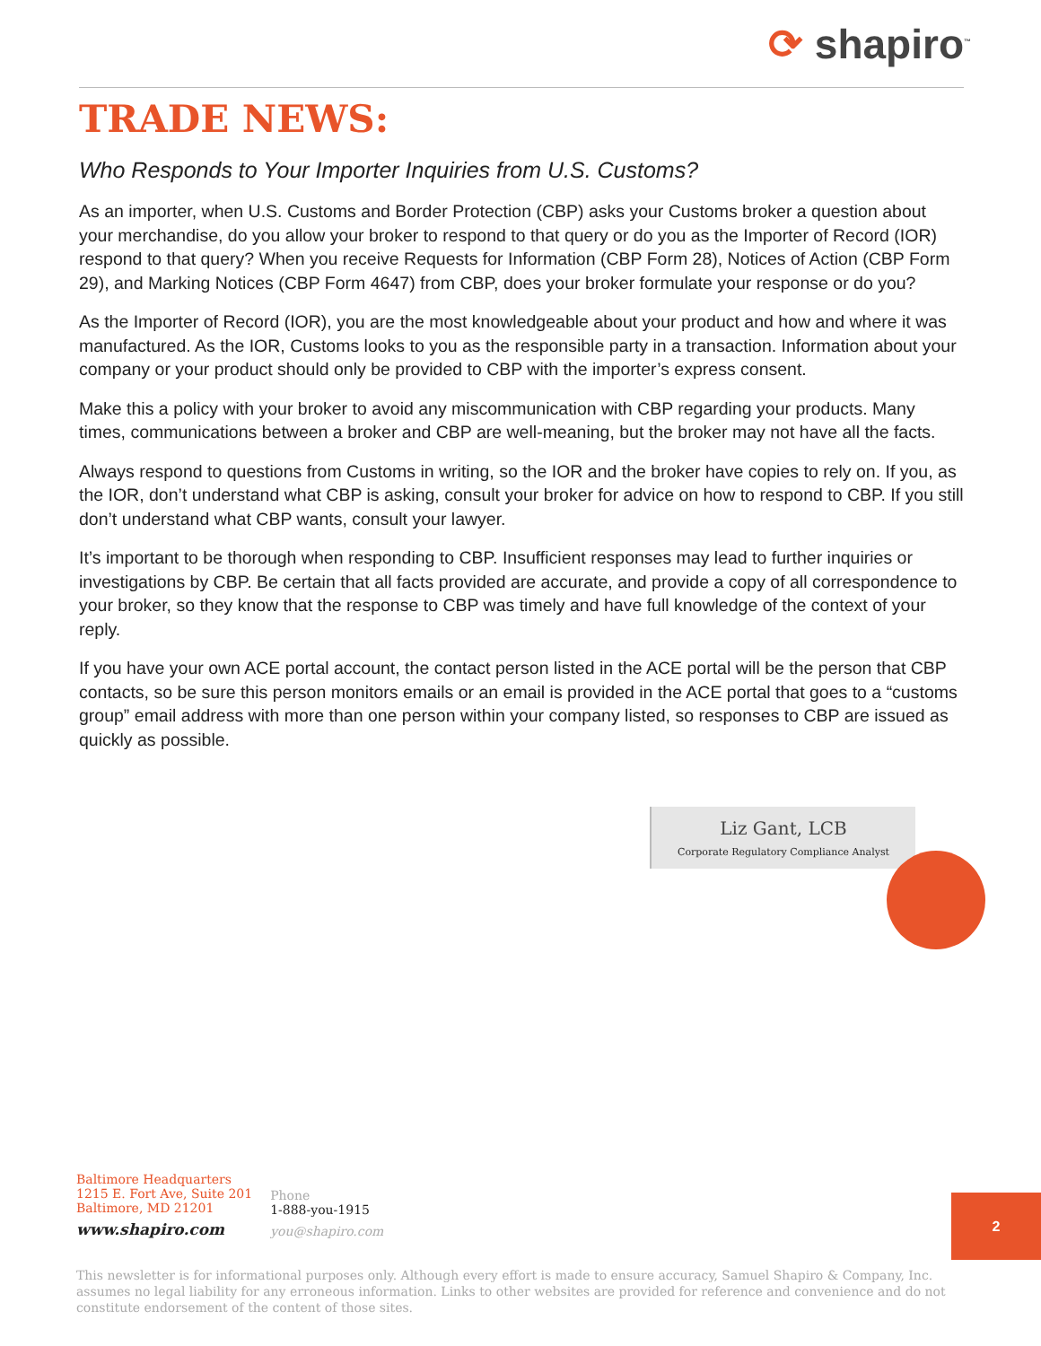⟳ shapiro<sup>™</sup>
TRADE NEWS:
Who Responds to Your Importer Inquiries from U.S. Customs?
As an importer, when U.S. Customs and Border Protection (CBP) asks your Customs broker a question about your merchandise, do you allow your broker to respond to that query or do you as the Importer of Record (IOR) respond to that query? When you receive Requests for Information (CBP Form 28), Notices of Action (CBP Form 29), and Marking Notices (CBP Form 4647) from CBP, does your broker formulate your response or do you?
As the Importer of Record (IOR), you are the most knowledgeable about your product and how and where it was manufactured. As the IOR, Customs looks to you as the responsible party in a transaction. Information about your company or your product should only be provided to CBP with the importer’s express consent.
Make this a policy with your broker to avoid any miscommunication with CBP regarding your products. Many times, communications between a broker and CBP are well-meaning, but the broker may not have all the facts.
Always respond to questions from Customs in writing, so the IOR and the broker have copies to rely on. If you, as the IOR, don’t understand what CBP is asking, consult your broker for advice on how to respond to CBP. If you still don’t understand what CBP wants, consult your lawyer.
It’s important to be thorough when responding to CBP. Insufficient responses may lead to further inquiries or investigations by CBP. Be certain that all facts provided are accurate, and provide a copy of all correspondence to your broker, so they know that the response to CBP was timely and have full knowledge of the context of your reply.
If you have your own ACE portal account, the contact person listed in the ACE portal will be the person that CBP contacts, so be sure this person monitors emails or an email is provided in the ACE portal that goes to a “customs group” email address with more than one person within your company listed, so responses to CBP are issued as quickly as possible.
Liz Gant, LCB
Corporate Regulatory Compliance Analyst
Baltimore Headquarters
1215 E. Fort Ave, Suite 201
Baltimore, MD 21201
www.shapiro.com
Phone
1-888-you-1915
you@shapiro.com
2
This newsletter is for informational purposes only. Although every effort is made to ensure accuracy, Samuel Shapiro & Company, Inc. assumes no legal liability for any erroneous information. Links to other websites are provided for reference and convenience and do not constitute endorsement of the content of those sites.